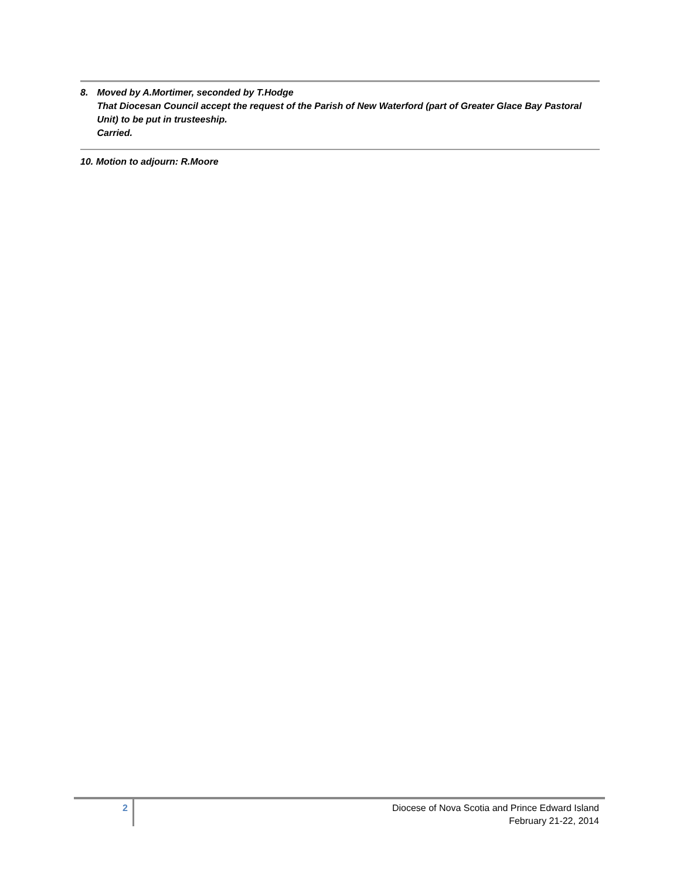8. Moved by A.Mortimer, seconded by T.Hodge
That Diocesan Council accept the request of the Parish of New Waterford (part of Greater Glace Bay Pastoral Unit) to be put in trusteeship.
Carried.
10. Motion to adjourn: R.Moore
2
Diocese of Nova Scotia and Prince Edward Island
February 21-22, 2014